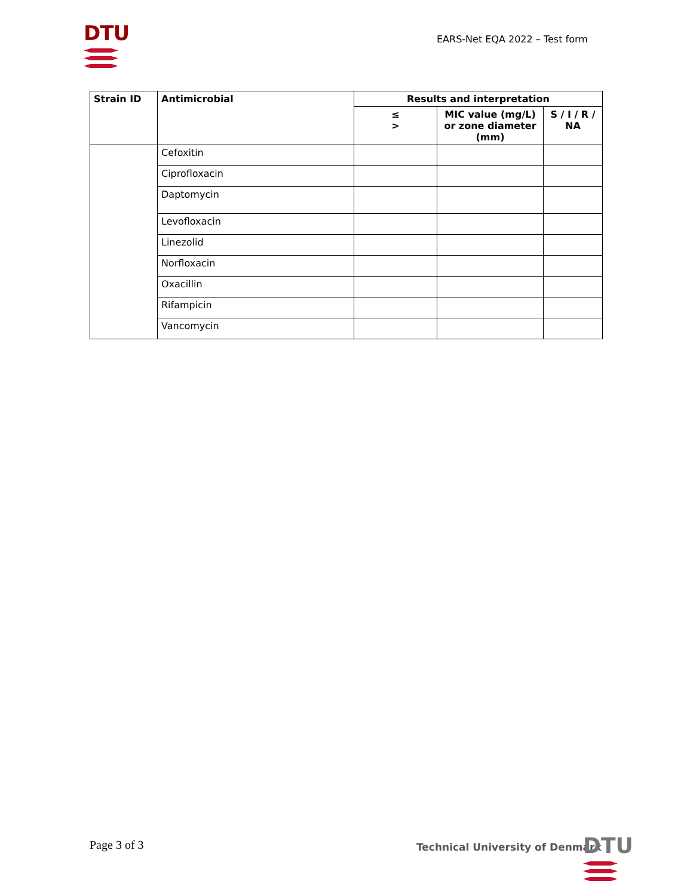DTU EARS-Net EQA 2022 – Test form
| Strain ID | Antimicrobial | Results and interpretation | | |
| --- | --- | --- | --- | --- |
| | | ≤ > | MIC value (mg/L) or zone diameter (mm) | S / I / R / NA |
| | Cefoxitin | | | |
| | Ciprofloxacin | | | |
| | Daptomycin | | | |
| | Levofloxacin | | | |
| | Linezolid | | | |
| | Norfloxacin | | | |
| | Oxacillin | | | |
| | Rifampicin | | | |
| | Vancomycin | | | |
Page 3 of 3
Technical University of Denmark
DTU